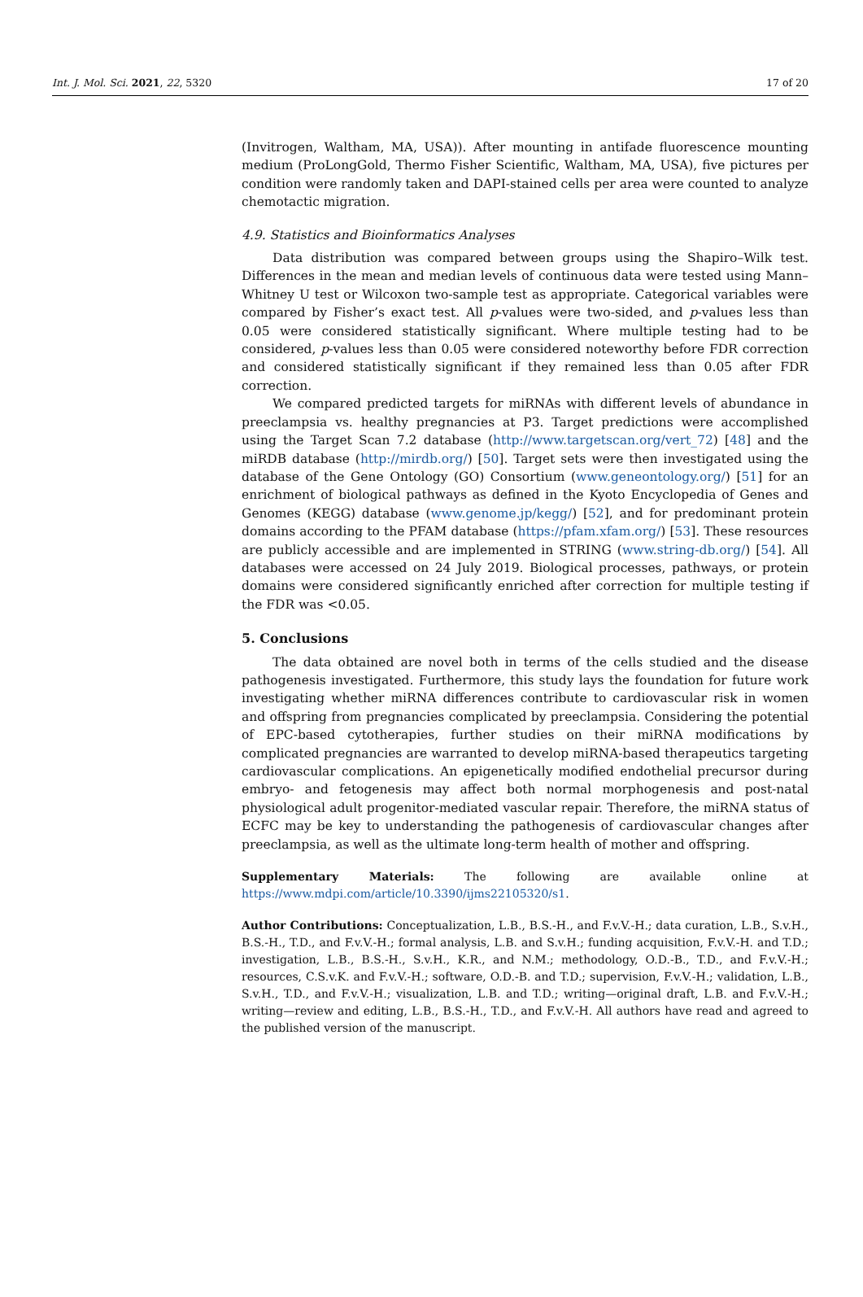Int. J. Mol. Sci. 2021, 22, 5320 17 of 20
(Invitrogen, Waltham, MA, USA)). After mounting in antifade fluorescence mounting medium (ProLongGold, Thermo Fisher Scientific, Waltham, MA, USA), five pictures per condition were randomly taken and DAPI-stained cells per area were counted to analyze chemotactic migration.
4.9. Statistics and Bioinformatics Analyses
Data distribution was compared between groups using the Shapiro–Wilk test. Differences in the mean and median levels of continuous data were tested using Mann–Whitney U test or Wilcoxon two-sample test as appropriate. Categorical variables were compared by Fisher’s exact test. All p-values were two-sided, and p-values less than 0.05 were considered statistically significant. Where multiple testing had to be considered, p-values less than 0.05 were considered noteworthy before FDR correction and considered statistically significant if they remained less than 0.05 after FDR correction.
We compared predicted targets for miRNAs with different levels of abundance in preeclampsia vs. healthy pregnancies at P3. Target predictions were accomplished using the Target Scan 7.2 database (http://www.targetscan.org/vert_72) [48] and the miRDB database (http://mirdb.org/) [50]. Target sets were then investigated using the database of the Gene Ontology (GO) Consortium (www.geneontology.org/) [51] for an enrichment of biological pathways as defined in the Kyoto Encyclopedia of Genes and Genomes (KEGG) database (www.genome.jp/kegg/) [52], and for predominant protein domains according to the PFAM database (https://pfam.xfam.org/) [53]. These resources are publicly accessible and are implemented in STRING (www.string-db.org/) [54]. All databases were accessed on 24 July 2019. Biological processes, pathways, or protein domains were considered significantly enriched after correction for multiple testing if the FDR was <0.05.
5. Conclusions
The data obtained are novel both in terms of the cells studied and the disease pathogenesis investigated. Furthermore, this study lays the foundation for future work investigating whether miRNA differences contribute to cardiovascular risk in women and offspring from pregnancies complicated by preeclampsia. Considering the potential of EPC-based cytotherapies, further studies on their miRNA modifications by complicated pregnancies are warranted to develop miRNA-based therapeutics targeting cardiovascular complications. An epigenetically modified endothelial precursor during embryo- and fetogenesis may affect both normal morphogenesis and post-natal physiological adult progenitor-mediated vascular repair. Therefore, the miRNA status of ECFC may be key to understanding the pathogenesis of cardiovascular changes after preeclampsia, as well as the ultimate long-term health of mother and offspring.
Supplementary Materials: The following are available online at https://www.mdpi.com/article/10.3390/ijms22105320/s1.
Author Contributions: Conceptualization, L.B., B.S.-H., and F.v.V.-H.; data curation, L.B., S.v.H., B.S.-H., T.D., and F.v.V.-H.; formal analysis, L.B. and S.v.H.; funding acquisition, F.v.V.-H. and T.D.; investigation, L.B., B.S.-H., S.v.H., K.R., and N.M.; methodology, O.D.-B., T.D., and F.v.V.-H.; resources, C.S.v.K. and F.v.V.-H.; software, O.D.-B. and T.D.; supervision, F.v.V.-H.; validation, L.B., S.v.H., T.D., and F.v.V.-H.; visualization, L.B. and T.D.; writing—original draft, L.B. and F.v.V.-H.; writing—review and editing, L.B., B.S.-H., T.D., and F.v.V.-H. All authors have read and agreed to the published version of the manuscript.